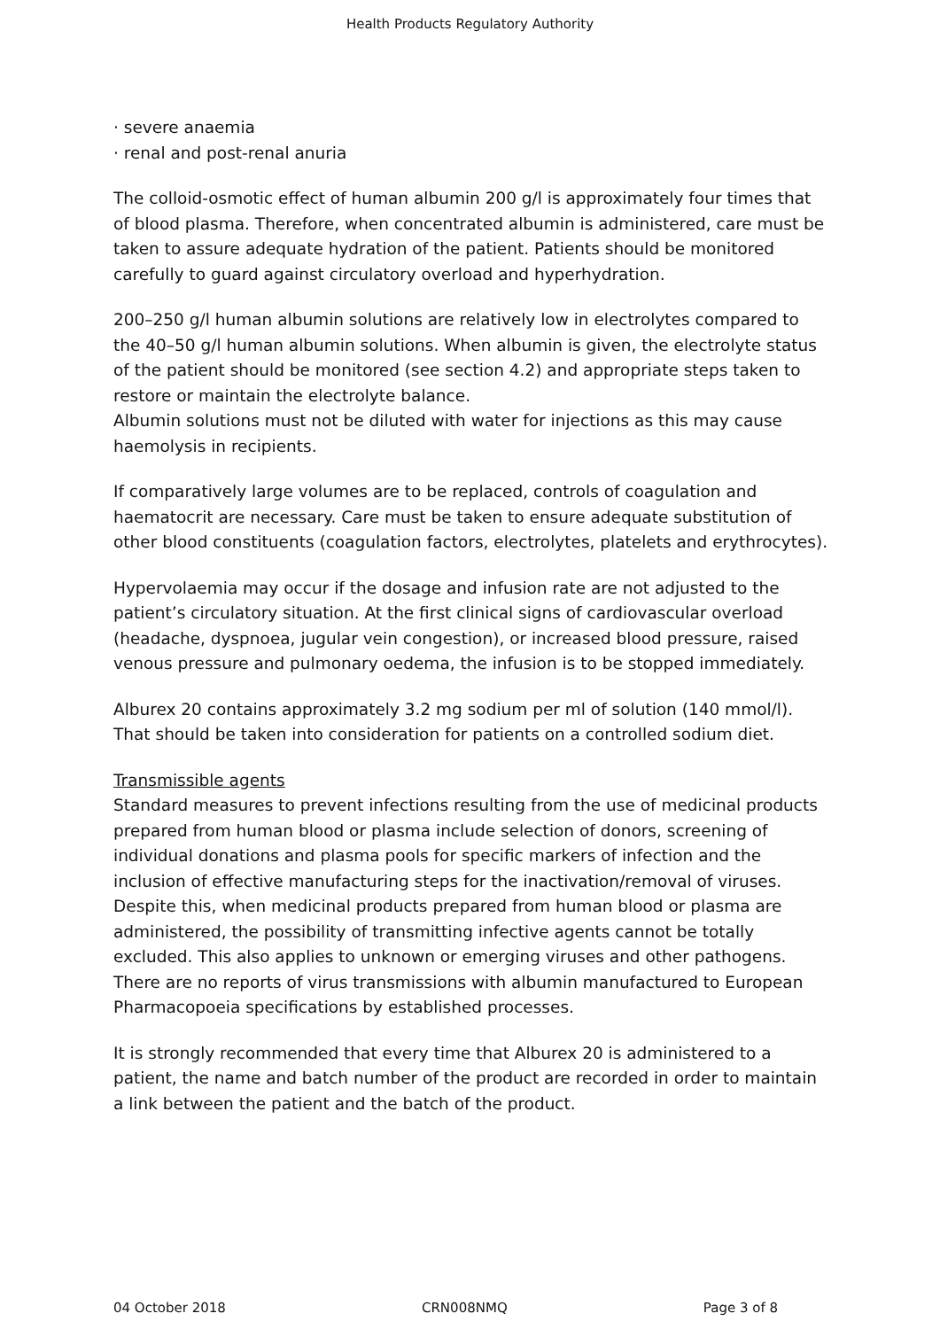Health Products Regulatory Authority
· severe anaemia
· renal and post-renal anuria
The colloid-osmotic effect of human albumin 200 g/l is approximately four times that of blood plasma. Therefore, when concentrated albumin is administered, care must be taken to assure adequate hydration of the patient. Patients should be monitored carefully to guard against circulatory overload and hyperhydration.
200–250 g/l human albumin solutions are relatively low in electrolytes compared to the 40–50 g/l human albumin solutions. When albumin is given, the electrolyte status of the patient should be monitored (see section 4.2) and appropriate steps taken to restore or maintain the electrolyte balance.
Albumin solutions must not be diluted with water for injections as this may cause haemolysis in recipients.
If comparatively large volumes are to be replaced, controls of coagulation and haematocrit are necessary. Care must be taken to ensure adequate substitution of other blood constituents (coagulation factors, electrolytes, platelets and erythrocytes).
Hypervolaemia may occur if the dosage and infusion rate are not adjusted to the patient’s circulatory situation. At the first clinical signs of cardiovascular overload (headache, dyspnoea, jugular vein congestion), or increased blood pressure, raised venous pressure and pulmonary oedema, the infusion is to be stopped immediately.
Alburex 20 contains approximately 3.2 mg sodium per ml of solution (140 mmol/l). That should be taken into consideration for patients on a controlled sodium diet.
Transmissible agents
Standard measures to prevent infections resulting from the use of medicinal products prepared from human blood or plasma include selection of donors, screening of individual donations and plasma pools for specific markers of infection and the inclusion of effective manufacturing steps for the inactivation/removal of viruses. Despite this, when medicinal products prepared from human blood or plasma are administered, the possibility of transmitting infective agents cannot be totally excluded. This also applies to unknown or emerging viruses and other pathogens.
There are no reports of virus transmissions with albumin manufactured to European Pharmacopoeia specifications by established processes.
It is strongly recommended that every time that Alburex 20 is administered to a patient, the name and batch number of the product are recorded in order to maintain a link between the patient and the batch of the product.
04 October 2018 CRN008NMQ Page 3 of 8